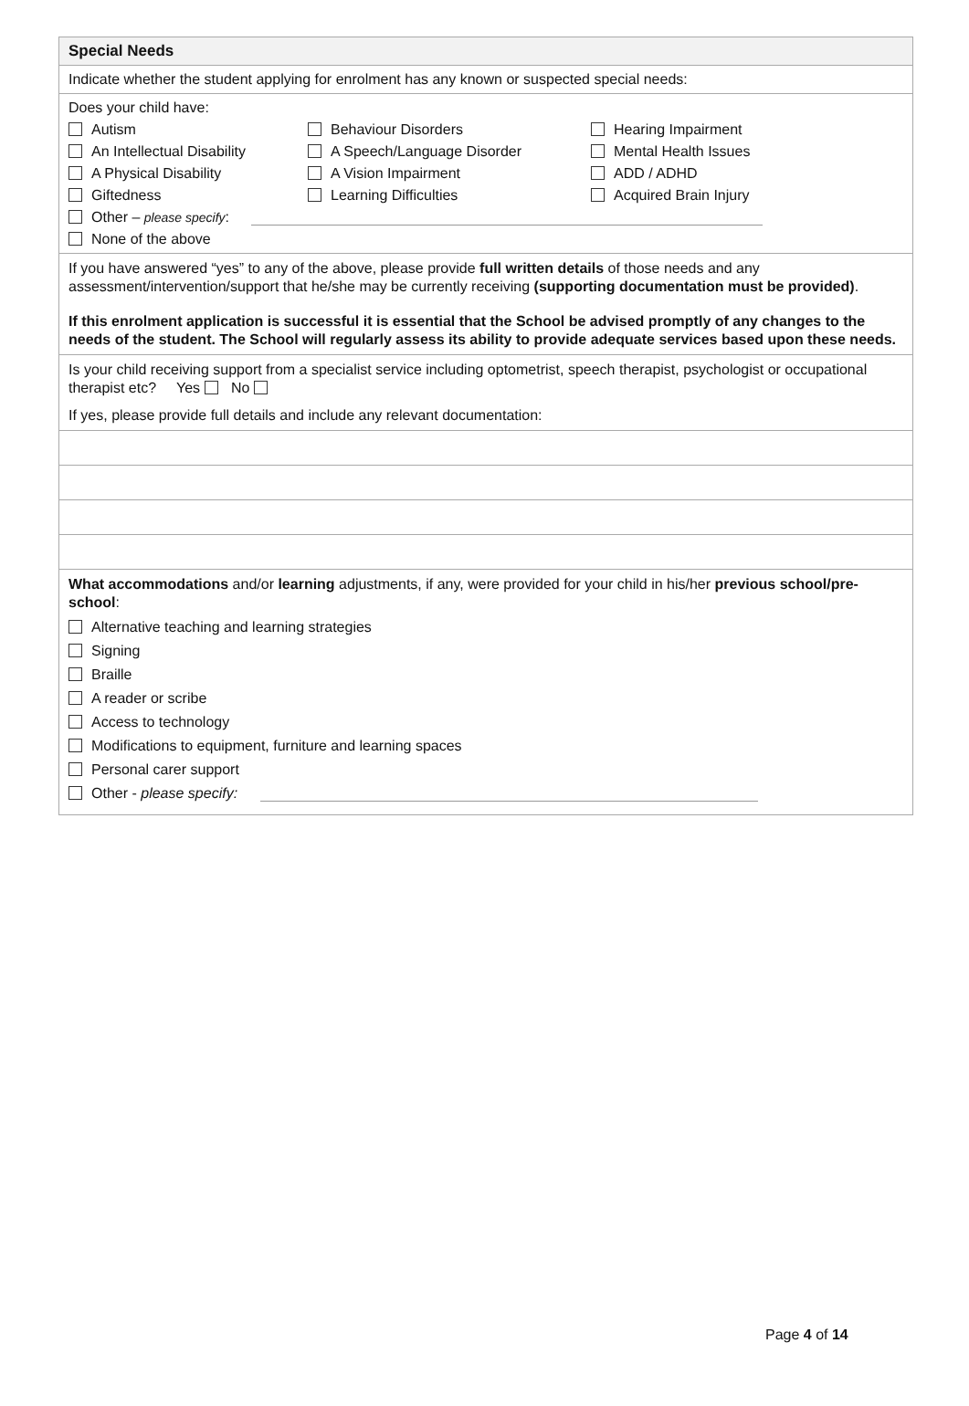Special Needs
Indicate whether the student applying for enrolment has any known or suspected special needs:
Does your child have:
Autism
Behaviour Disorders
Hearing Impairment
An Intellectual Disability
A Speech/Language Disorder
Mental Health Issues
A Physical Disability
A Vision Impairment
ADD / ADHD
Giftedness
Learning Difficulties
Acquired Brain Injury
Other – please specify:
None of the above
If you have answered “yes” to any of the above, please provide full written details of those needs and any assessment/intervention/support that he/she may be currently receiving (supporting documentation must be provided).
If this enrolment application is successful it is essential that the School be advised promptly of any changes to the needs of the student. The School will regularly assess its ability to provide adequate services based upon these needs.
Is your child receiving support from a specialist service including optometrist, speech therapist, psychologist or occupational therapist etc? Yes No
If yes, please provide full details and include any relevant documentation:
What accommodations and/or learning adjustments, if any, were provided for your child in his/her previous school/pre-school:
Alternative teaching and learning strategies
Signing
Braille
A reader or scribe
Access to technology
Modifications to equipment, furniture and learning spaces
Personal carer support
Other - please specify:
Page 4 of 14